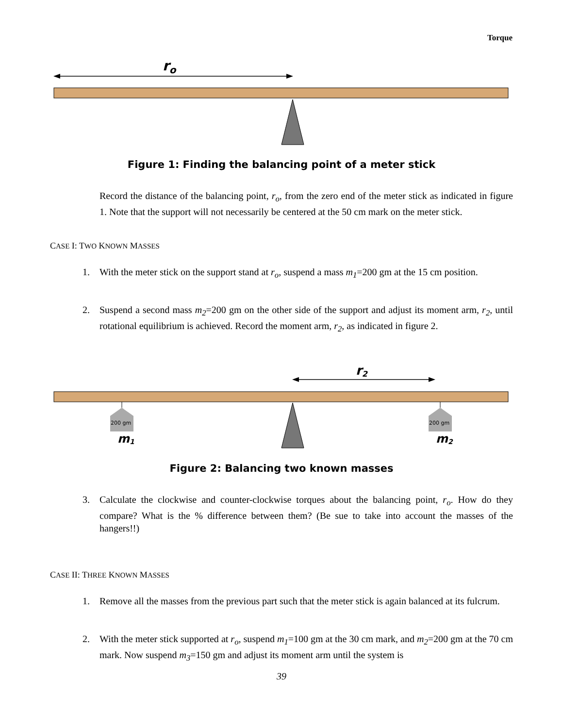Torque
ro
Figure 1: Finding the balancing point of a meter stick
Record the distance of the balancing point, r<sub>o</sub>, from the zero end of the meter stick as indicated in figure 1. Note that the support will not necessarily be centered at the 50 cm mark on the meter stick.
CASE I: TWO KNOWN MASSES
1. With the meter stick on the support stand at r<sub>o</sub>, suspend a mass m<sub>1</sub>=200 gm at the 15 cm position.
2. Suspend a second mass m<sub>2</sub>=200 gm on the other side of the support and adjust its moment arm, r<sub>2</sub>, until rotational equilibrium is achieved. Record the moment arm, r<sub>2</sub>, as indicated in figure 2.
r2
200 gm
200 gm
m1
m2
Figure 2: Balancing two known masses
3. Calculate the clockwise and counter-clockwise torques about the balancing point, r<sub>o</sub>. How do they compare? What is the % difference between them? (Be sue to take into account the masses of the hangers!!)
CASE II: THREE KNOWN MASSES
1. Remove all the masses from the previous part such that the meter stick is again balanced at its fulcrum.
2. With the meter stick supported at r<sub>o</sub>, suspend m<sub>1</sub>=100 gm at the 30 cm mark, and m<sub>2</sub>=200 gm at the 70 cm mark. Now suspend m<sub>3</sub>=150 gm and adjust its moment arm until the system is
39